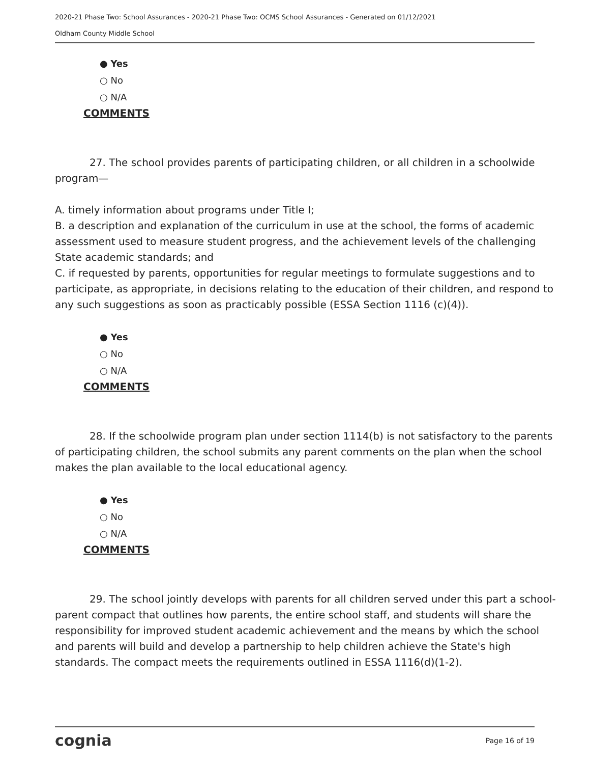2020-21 Phase Two: School Assurances - 2020-21 Phase Two: OCMS School Assurances - Generated on 01/12/2021
Oldham County Middle School
● Yes
○ No
○ N/A
COMMENTS
27. The school provides parents of participating children, or all children in a schoolwide program—
A. timely information about programs under Title I;
B. a description and explanation of the curriculum in use at the school, the forms of academic assessment used to measure student progress, and the achievement levels of the challenging State academic standards; and
C. if requested by parents, opportunities for regular meetings to formulate suggestions and to participate, as appropriate, in decisions relating to the education of their children, and respond to any such suggestions as soon as practicably possible (ESSA Section 1116 (c)(4)).
● Yes
○ No
○ N/A
COMMENTS
28. If the schoolwide program plan under section 1114(b) is not satisfactory to the parents of participating children, the school submits any parent comments on the plan when the school makes the plan available to the local educational agency.
● Yes
○ No
○ N/A
COMMENTS
29. The school jointly develops with parents for all children served under this part a school-parent compact that outlines how parents, the entire school staff, and students will share the responsibility for improved student academic achievement and the means by which the school and parents will build and develop a partnership to help children achieve the State's high standards. The compact meets the requirements outlined in ESSA 1116(d)(1-2).
cognia Page 16 of 19